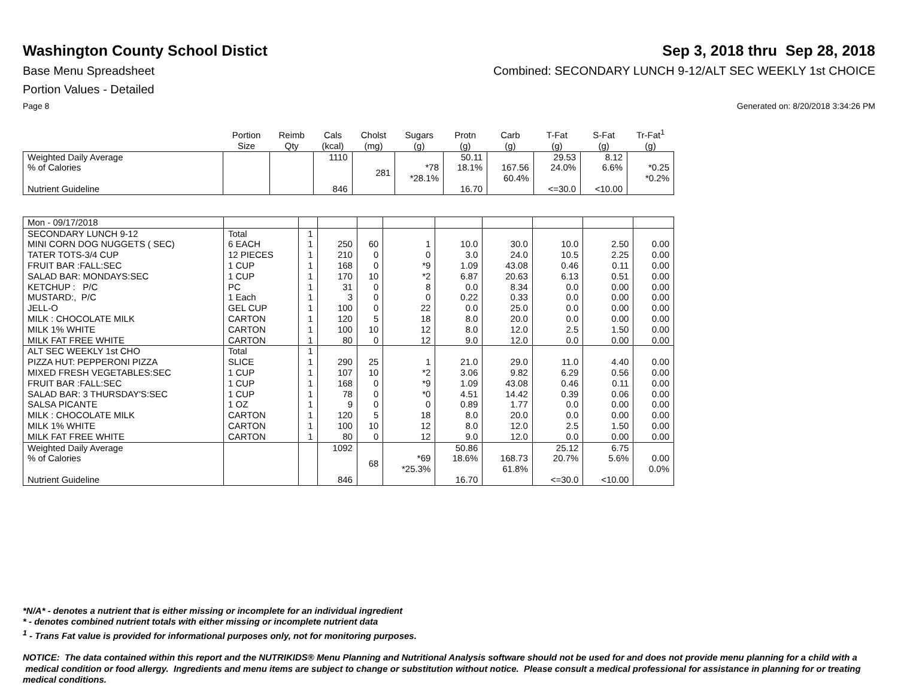Washington County School Distict
Sep 3, 2018 thru Sep 28, 2018
Base Menu Spreadsheet Combined: SECONDARY LUNCH 9-12/ALT SEC WEEKLY 1st CHOICE
Portion Values - Detailed
Page 8 Generated on: 8/20/2018 3:34:26 PM
| | Portion Size | Reimb Qty | Cals (kcal) | Cholst (mg) | Sugars (g) | Protn (g) | Carb (g) | T-Fat (g) | S-Fat (g) | Tr-Fat<sup>1</sup> (g) |
| --- | --- | --- | --- | --- | --- | --- | --- | --- | --- | --- |
| Weighted Daily Average % of Calories Nutrient Guideline | | | 1110 846 | 281 | *78 *28.1% | 50.11 18.1% 16.70 | 167.56 60.4% | 29.53 24.0% <=30.0 | 8.12 6.6% <10.00 | *0.25 *0.2% |
| Mon - 09/17/2018 | | | | | | | | | | |
| SECONDARY LUNCH 9-12 | Total | 1 | | | | | | | | |
| MINI CORN DOG NUGGETS ( SEC) | 6 EACH | 1 | 250 | 60 | 1 | 10.0 | 30.0 | 10.0 | 2.50 | 0.00 |
| TATER TOTS-3/4 CUP | 12 PIECES | 1 | 210 | 0 | 0 | 3.0 | 24.0 | 10.5 | 2.25 | 0.00 |
| FRUIT BAR :FALL:SEC | 1 CUP | 1 | 168 | 0 | *9 | 1.09 | 43.08 | 0.46 | 0.11 | 0.00 |
| SALAD BAR: MONDAYS:SEC | 1 CUP | 1 | 170 | 10 | *2 | 6.87 | 20.63 | 6.13 | 0.51 | 0.00 |
| KETCHUP : P/C | PC | 1 | 31 | 0 | 8 | 0.0 | 8.34 | 0.0 | 0.00 | 0.00 |
| MUSTARD:, P/C | 1 Each | 1 | 3 | 0 | 0 | 0.22 | 0.33 | 0.0 | 0.00 | 0.00 |
| JELL-O | GEL CUP | 1 | 100 | 0 | 22 | 0.0 | 25.0 | 0.0 | 0.00 | 0.00 |
| MILK : CHOCOLATE MILK | CARTON | 1 | 120 | 5 | 18 | 8.0 | 20.0 | 0.0 | 0.00 | 0.00 |
| MILK 1% WHITE | CARTON | 1 | 100 | 10 | 12 | 8.0 | 12.0 | 2.5 | 1.50 | 0.00 |
| MILK FAT FREE WHITE | CARTON | 1 | 80 | 0 | 12 | 9.0 | 12.0 | 0.0 | 0.00 | 0.00 |
| ALT SEC WEEKLY 1st CHO | Total | 1 | | | | | | | | |
| PIZZA HUT: PEPPERONI PIZZA | SLICE | 1 | 290 | 25 | 1 | 21.0 | 29.0 | 11.0 | 4.40 | 0.00 |
| MIXED FRESH VEGETABLES:SEC | 1 CUP | 1 | 107 | 10 | *2 | 3.06 | 9.82 | 6.29 | 0.56 | 0.00 |
| FRUIT BAR :FALL:SEC | 1 CUP | 1 | 168 | 0 | *9 | 1.09 | 43.08 | 0.46 | 0.11 | 0.00 |
| SALAD BAR: 3 THURSDAY'S:SEC | 1 CUP | 1 | 78 | 0 | *0 | 4.51 | 14.42 | 0.39 | 0.06 | 0.00 |
| SALSA PICANTE | 1 OZ | 1 | 9 | 0 | 0 | 0.89 | 1.77 | 0.0 | 0.00 | 0.00 |
| MILK : CHOCOLATE MILK | CARTON | 1 | 120 | 5 | 18 | 8.0 | 20.0 | 0.0 | 0.00 | 0.00 |
| MILK 1% WHITE | CARTON | 1 | 100 | 10 | 12 | 8.0 | 12.0 | 2.5 | 1.50 | 0.00 |
| MILK FAT FREE WHITE | CARTON | 1 | 80 | 0 | 12 | 9.0 | 12.0 | 0.0 | 0.00 | 0.00 |
| Weighted Daily Average % of Calories Nutrient Guideline | | | 1092 846 | 68 | *69 *25.3% | 50.86 18.6% 16.70 | 168.73 61.8% | 25.12 20.7% <=30.0 | 6.75 5.6% <10.00 | 0.00 0.0% |
*N/A* - denotes a nutrient that is either missing or incomplete for an individual ingredient
* - denotes combined nutrient totals with either missing or incomplete nutrient data
<sup>1</sup> - Trans Fat value is provided for informational purposes only, not for monitoring purposes.
NOTICE: The data contained within this report and the NUTRIKIDS® Menu Planning and Nutritional Analysis software should not be used for and does not provide menu planning for a child with a medical condition or food allergy. Ingredients and menu items are subject to change or substitution without notice. Please consult a medical professional for assistance in planning for or treating medical conditions.